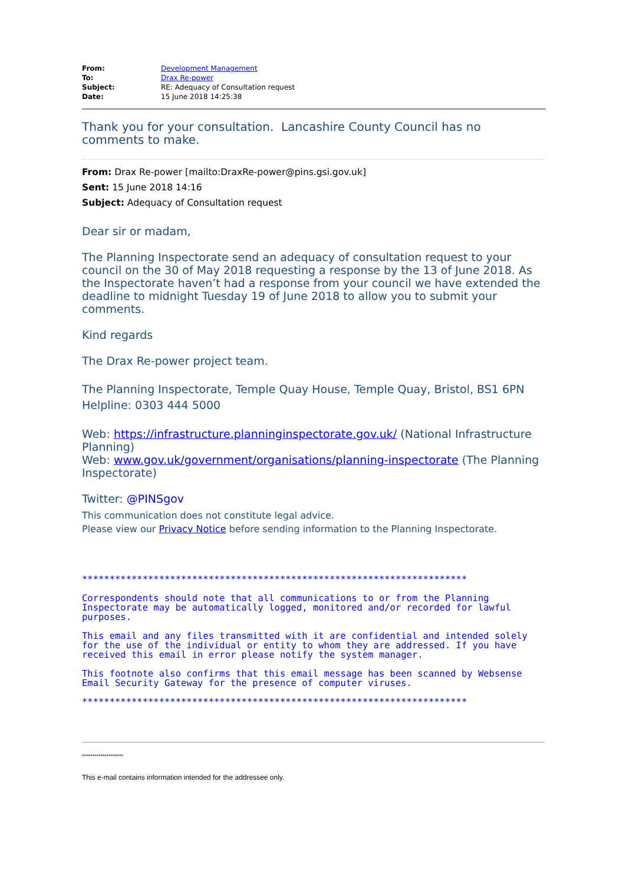| From: | Development Management |
| To: | Drax Re-power |
| Subject: | RE: Adequacy of Consultation request |
| Date: | 15 June 2018 14:25:38 |
Thank you for your consultation. Lancashire County Council has no comments to make.
From: Drax Re-power [mailto:DraxRe-power@pins.gsi.gov.uk]
Sent: 15 June 2018 14:16
Subject: Adequacy of Consultation request
Dear sir or madam,
The Planning Inspectorate send an adequacy of consultation request to your council on the 30 of May 2018 requesting a response by the 13 of June 2018. As the Inspectorate haven’t had a response from your council we have extended the deadline to midnight Tuesday 19 of June 2018 to allow you to submit your comments.
Kind regards
The Drax Re-power project team.
The Planning Inspectorate, Temple Quay House, Temple Quay, Bristol, BS1 6PN
Helpline: 0303 444 5000
Web: https://infrastructure.planninginspectorate.gov.uk/ (National Infrastructure Planning)
Web: www.gov.uk/government/organisations/planning-inspectorate (The Planning Inspectorate)
Twitter: @PINSgov
This communication does not constitute legal advice.
Please view our Privacy Notice before sending information to the Planning Inspectorate.
**********************************************************************
Correspondents should note that all communications to or from the Planning Inspectorate may be automatically logged, monitored and/or recorded for lawful purposes.
This email and any files transmitted with it are confidential and intended solely for the use of the individual or entity to whom they are addressed. If you have received this email in error please notify the system manager.
This footnote also confirms that this email message has been scanned by Websense Email Security Gateway for the presence of computer viruses.
**********************************************************************
********************
This e-mail contains information intended for the addressee only.